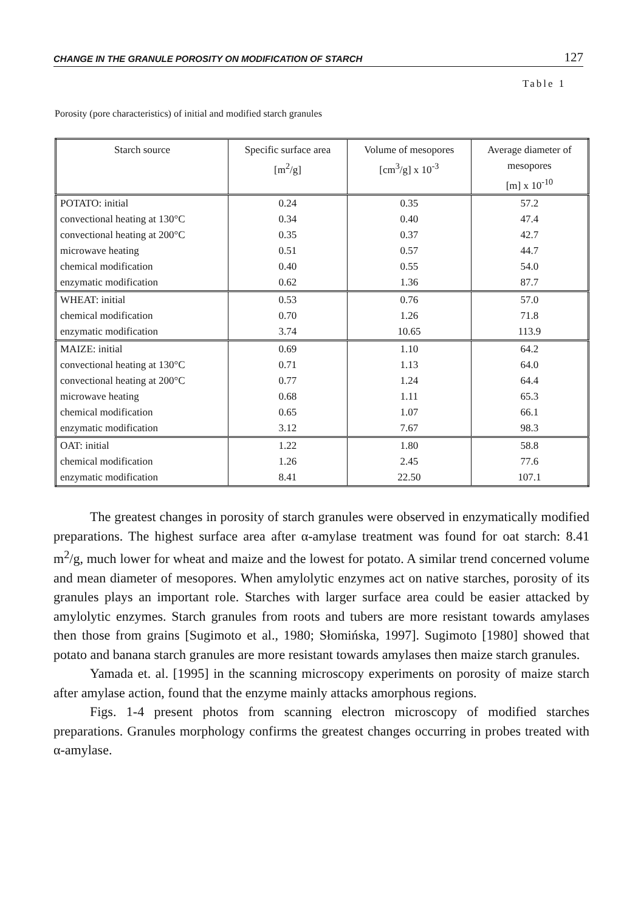CHANGE IN THE GRANULE POROSITY ON MODIFICATION OF STARCH 127
Table 1
Porosity (pore characteristics) of initial and modified starch granules
| Starch source | Specific surface area [m<sup>2</sup>/g] | Volume of mesopores [cm<sup>3</sup>/g] x 10<sup>-3</sup> | Average diameter of mesopores [m] x 10<sup>-10</sup> |
| --- | --- | --- | --- |
| POTATO: initial | 0.24 | 0.35 | 57.2 |
| convectional heating at 130°C | 0.34 | 0.40 | 47.4 |
| convectional heating at 200°C | 0.35 | 0.37 | 42.7 |
| microwave heating | 0.51 | 0.57 | 44.7 |
| chemical modification | 0.40 | 0.55 | 54.0 |
| enzymatic modification | 0.62 | 1.36 | 87.7 |
| WHEAT: initial | 0.53 | 0.76 | 57.0 |
| chemical modification | 0.70 | 1.26 | 71.8 |
| enzymatic modification | 3.74 | 10.65 | 113.9 |
| MAIZE: initial | 0.69 | 1.10 | 64.2 |
| convectional heating at 130°C | 0.71 | 1.13 | 64.0 |
| convectional heating at 200°C | 0.77 | 1.24 | 64.4 |
| microwave heating | 0.68 | 1.11 | 65.3 |
| chemical modification | 0.65 | 1.07 | 66.1 |
| enzymatic modification | 3.12 | 7.67 | 98.3 |
| OAT: initial | 1.22 | 1.80 | 58.8 |
| chemical modification | 1.26 | 2.45 | 77.6 |
| enzymatic modification | 8.41 | 22.50 | 107.1 |
The greatest changes in porosity of starch granules were observed in enzymatically modified preparations. The highest surface area after α-amylase treatment was found for oat starch: 8.41 m<sup>2</sup>/g, much lower for wheat and maize and the lowest for potato. A similar trend concerned volume and mean diameter of mesopores. When amylolytic enzymes act on native starches, porosity of its granules plays an important role. Starches with larger surface area could be easier attacked by amylolytic enzymes. Starch granules from roots and tubers are more resistant towards amylases then those from grains [Sugimoto et al., 1980; Słomińska, 1997]. Sugimoto [1980] showed that potato and banana starch granules are more resistant towards amylases then maize starch granules.
Yamada et. al. [1995] in the scanning microscopy experiments on porosity of maize starch after amylase action, found that the enzyme mainly attacks amorphous regions.
Figs. 1-4 present photos from scanning electron microscopy of modified starches preparations. Granules morphology confirms the greatest changes occurring in probes treated with α-amylase.